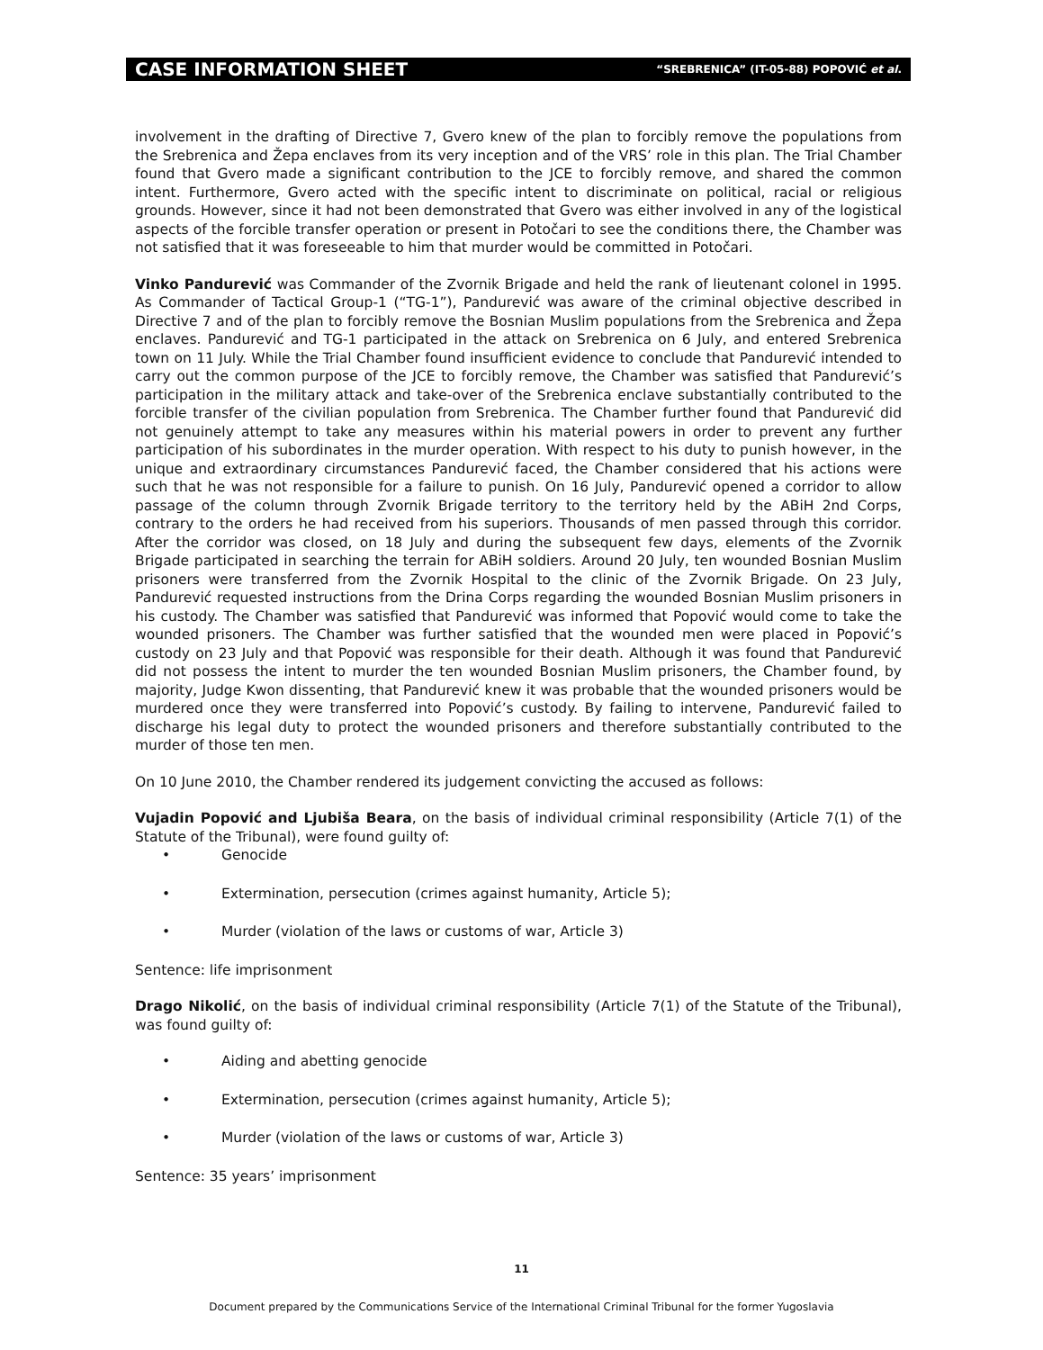CASE INFORMATION SHEET “SREBRENICA” (IT-05-88) POPOVIĆ et al.
involvement in the drafting of Directive 7, Gvero knew of the plan to forcibly remove the populations from the Srebrenica and Žepa enclaves from its very inception and of the VRS’ role in this plan. The Trial Chamber found that Gvero made a significant contribution to the JCE to forcibly remove, and shared the common intent. Furthermore, Gvero acted with the specific intent to discriminate on political, racial or religious grounds. However, since it had not been demonstrated that Gvero was either involved in any of the logistical aspects of the forcible transfer operation or present in Potočari to see the conditions there, the Chamber was not satisfied that it was foreseeable to him that murder would be committed in Potočari.
Vinko Pandurević was Commander of the Zvornik Brigade and held the rank of lieutenant colonel in 1995. As Commander of Tactical Group-1 (“TG-1”), Pandurević was aware of the criminal objective described in Directive 7 and of the plan to forcibly remove the Bosnian Muslim populations from the Srebrenica and Žepa enclaves. Pandurević and TG-1 participated in the attack on Srebrenica on 6 July, and entered Srebrenica town on 11 July. While the Trial Chamber found insufficient evidence to conclude that Pandurević intended to carry out the common purpose of the JCE to forcibly remove, the Chamber was satisfied that Pandurević’s participation in the military attack and take-over of the Srebrenica enclave substantially contributed to the forcible transfer of the civilian population from Srebrenica. The Chamber further found that Pandurević did not genuinely attempt to take any measures within his material powers in order to prevent any further participation of his subordinates in the murder operation. With respect to his duty to punish however, in the unique and extraordinary circumstances Pandurević faced, the Chamber considered that his actions were such that he was not responsible for a failure to punish. On 16 July, Pandurević opened a corridor to allow passage of the column through Zvornik Brigade territory to the territory held by the ABiH 2nd Corps, contrary to the orders he had received from his superiors. Thousands of men passed through this corridor. After the corridor was closed, on 18 July and during the subsequent few days, elements of the Zvornik Brigade participated in searching the terrain for ABiH soldiers. Around 20 July, ten wounded Bosnian Muslim prisoners were transferred from the Zvornik Hospital to the clinic of the Zvornik Brigade. On 23 July, Pandurević requested instructions from the Drina Corps regarding the wounded Bosnian Muslim prisoners in his custody. The Chamber was satisfied that Pandurević was informed that Popović would come to take the wounded prisoners. The Chamber was further satisfied that the wounded men were placed in Popović’s custody on 23 July and that Popović was responsible for their death. Although it was found that Pandurević did not possess the intent to murder the ten wounded Bosnian Muslim prisoners, the Chamber found, by majority, Judge Kwon dissenting, that Pandurević knew it was probable that the wounded prisoners would be murdered once they were transferred into Popović’s custody. By failing to intervene, Pandurević failed to discharge his legal duty to protect the wounded prisoners and therefore substantially contributed to the murder of those ten men.
On 10 June 2010, the Chamber rendered its judgement convicting the accused as follows:
Vujadin Popović and Ljubiša Beara, on the basis of individual criminal responsibility (Article 7(1) of the Statute of the Tribunal), were found guilty of:
• Genocide
• Extermination, persecution (crimes against humanity, Article 5);
• Murder (violation of the laws or customs of war, Article 3)
Sentence: life imprisonment
Drago Nikolić, on the basis of individual criminal responsibility (Article 7(1) of the Statute of the Tribunal), was found guilty of:
• Aiding and abetting genocide
• Extermination, persecution (crimes against humanity, Article 5);
• Murder (violation of the laws or customs of war, Article 3)
Sentence: 35 years’ imprisonment
11
Document prepared by the Communications Service of the International Criminal Tribunal for the former Yugoslavia